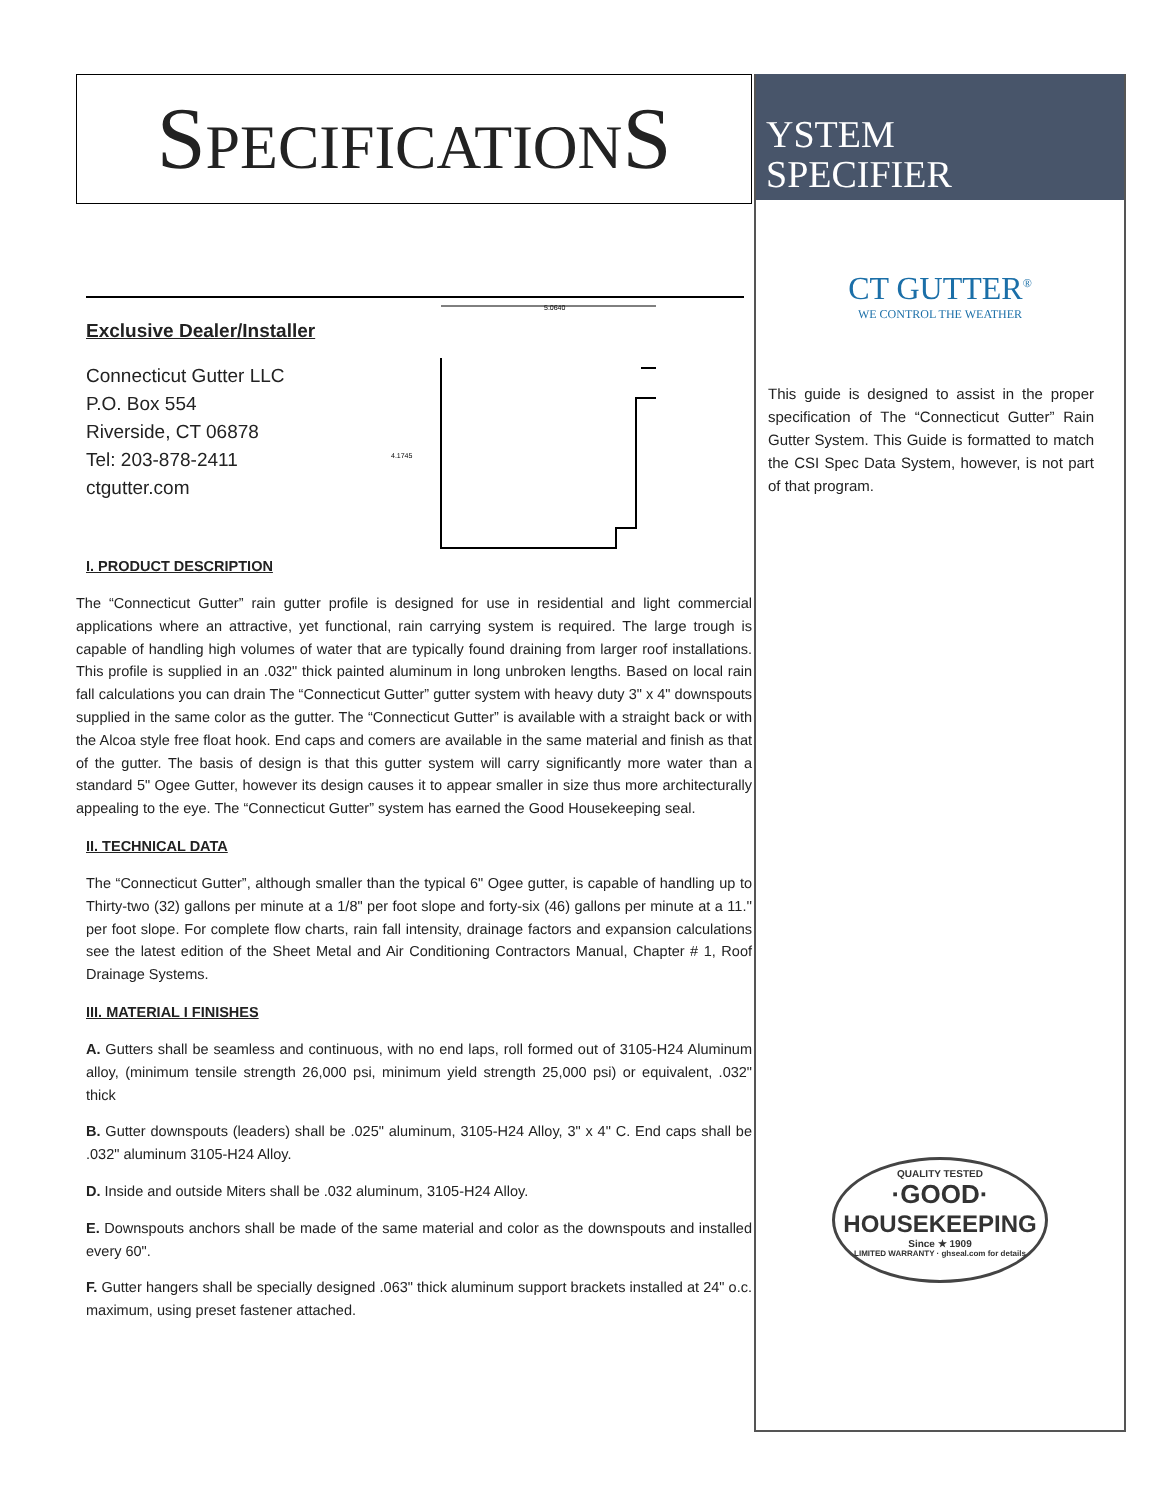SPECIFICATIONS
Exclusive Dealer/Installer
Connecticut Gutter LLC
P.O. Box 554
Riverside, CT 06878
Tel: 203-878-2411
ctgutter.com
5.0640
4.1745
I. PRODUCT DESCRIPTION
The “Connecticut Gutter” rain gutter profile is designed for use in residential and light commercial applications where an attractive, yet functional, rain carrying system is required. The large trough is capable of handling high volumes of water that are typically found draining from larger roof installations. This profile is supplied in an .032" thick painted aluminum in long unbroken lengths. Based on local rain fall calculations you can drain The “Connecticut Gutter” gutter system with heavy duty 3" x 4" downspouts supplied in the same color as the gutter. The “Connecticut Gutter” is available with a straight back or with the Alcoa style free float hook. End caps and comers are available in the same material and finish as that of the gutter. The basis of design is that this gutter system will carry significantly more water than a standard 5" Ogee Gutter, however its design causes it to appear smaller in size thus more architecturally appealing to the eye. The “Connecticut Gutter” system has earned the Good Housekeeping seal.
II. TECHNICAL DATA
The “Connecticut Gutter”, although smaller than the typical 6" Ogee gutter, is capable of handling up to Thirty-two (32) gallons per minute at a 1/8" per foot slope and forty-six (46) gallons per minute at a 11.'' per foot slope. For complete flow charts, rain fall intensity, drainage factors and expansion calculations see the latest edition of the Sheet Metal and Air Conditioning Contractors Manual, Chapter # 1, Roof Drainage Systems.
III. MATERIAL I FINISHES
A. Gutters shall be seamless and continuous, with no end laps, roll formed out of 3105-H24 Aluminum alloy, (minimum tensile strength 26,000 psi, minimum yield strength 25,000 psi) or equivalent, .032" thick
B. Gutter downspouts (leaders) shall be .025" aluminum, 3105-H24 Alloy, 3" x 4" C. End caps shall be .032" aluminum 3105-H24 Alloy.
D. Inside and outside Miters shall be .032 aluminum, 3105-H24 Alloy.
E. Downspouts anchors shall be made of the same material and color as the downspouts and installed every 60".
F. Gutter hangers shall be specially designed .063" thick aluminum support brackets installed at 24" o.c. maximum, using preset fastener attached.
YSTEM
SPECIFIER
CT GUTTER<sup>®</sup>
WE CONTROL THE WEATHER
This guide is designed to assist in the proper specification of The “Connecticut Gutter” Rain Gutter System. This Guide is formatted to match the CSI Spec Data System, however, is not part of that program.
QUALITY TESTED
·GOOD·
HOUSEKEEPING
Since ★ 1909
LIMITED WARRANTY · ghseal.com for details